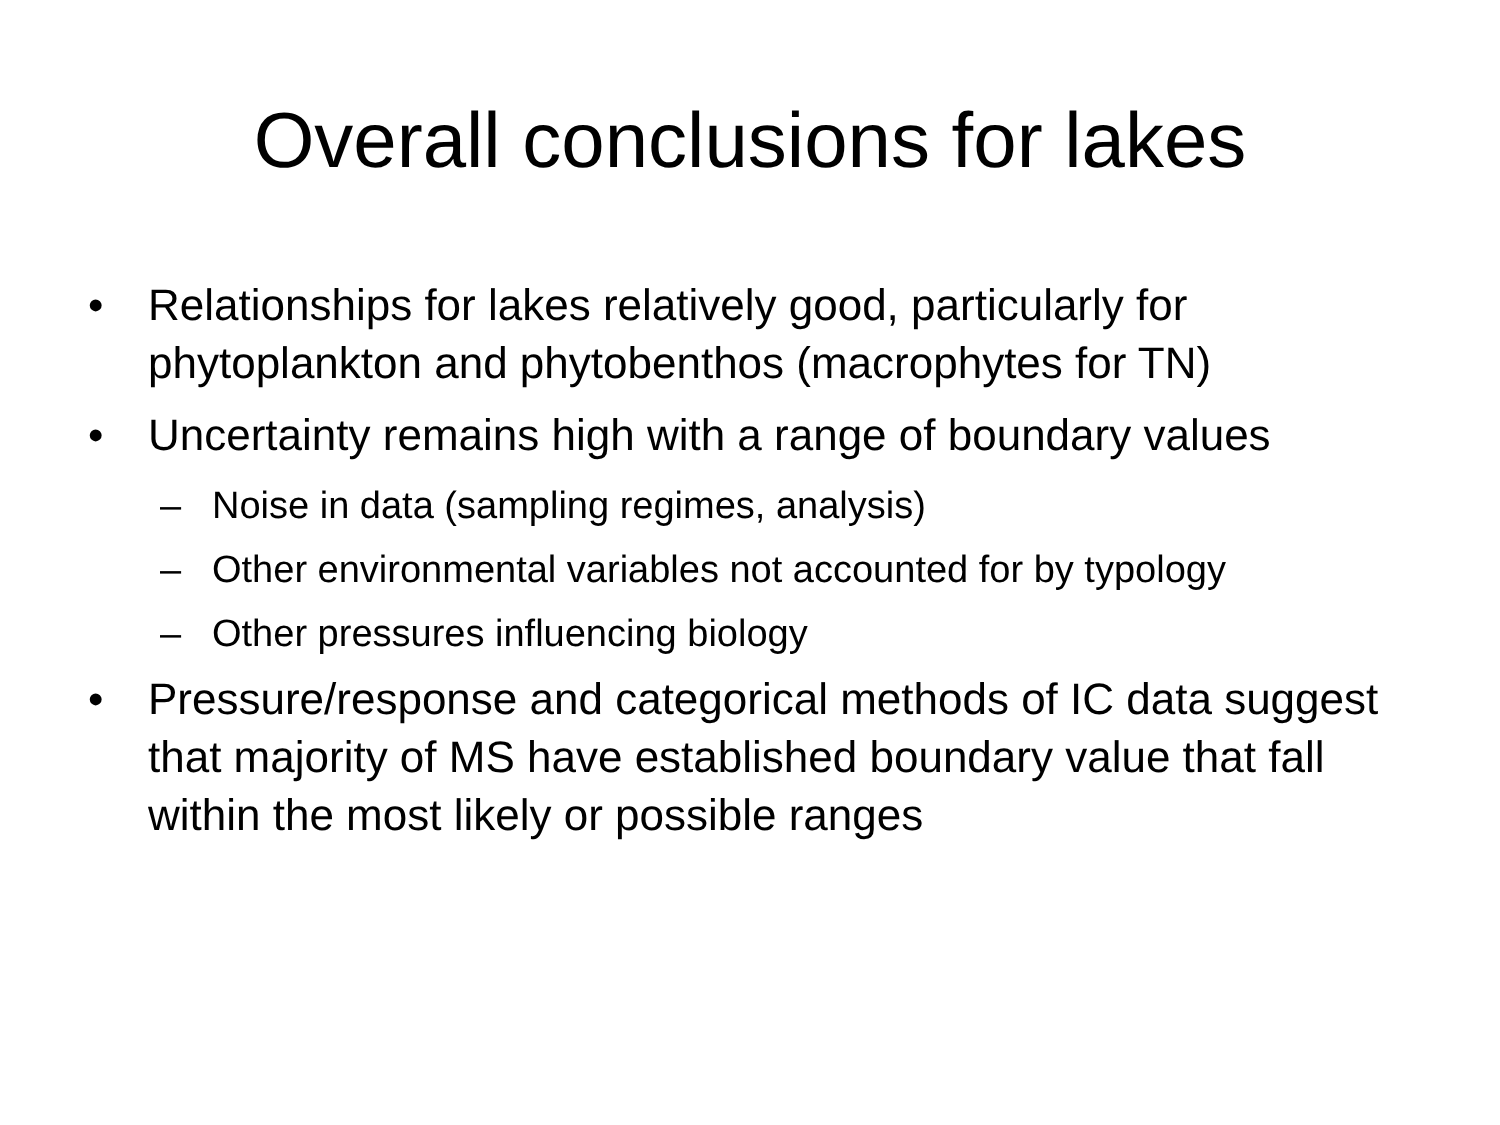Overall conclusions for lakes
• Relationships for lakes relatively good, particularly for phytoplankton and phytobenthos (macrophytes for TN)
• Uncertainty remains high with a range of boundary values
– Noise in data (sampling regimes, analysis)
– Other environmental variables not accounted for by typology
– Other pressures influencing biology
• Pressure/response and categorical methods of IC data suggest that majority of MS have established boundary value that fall within the most likely or possible ranges